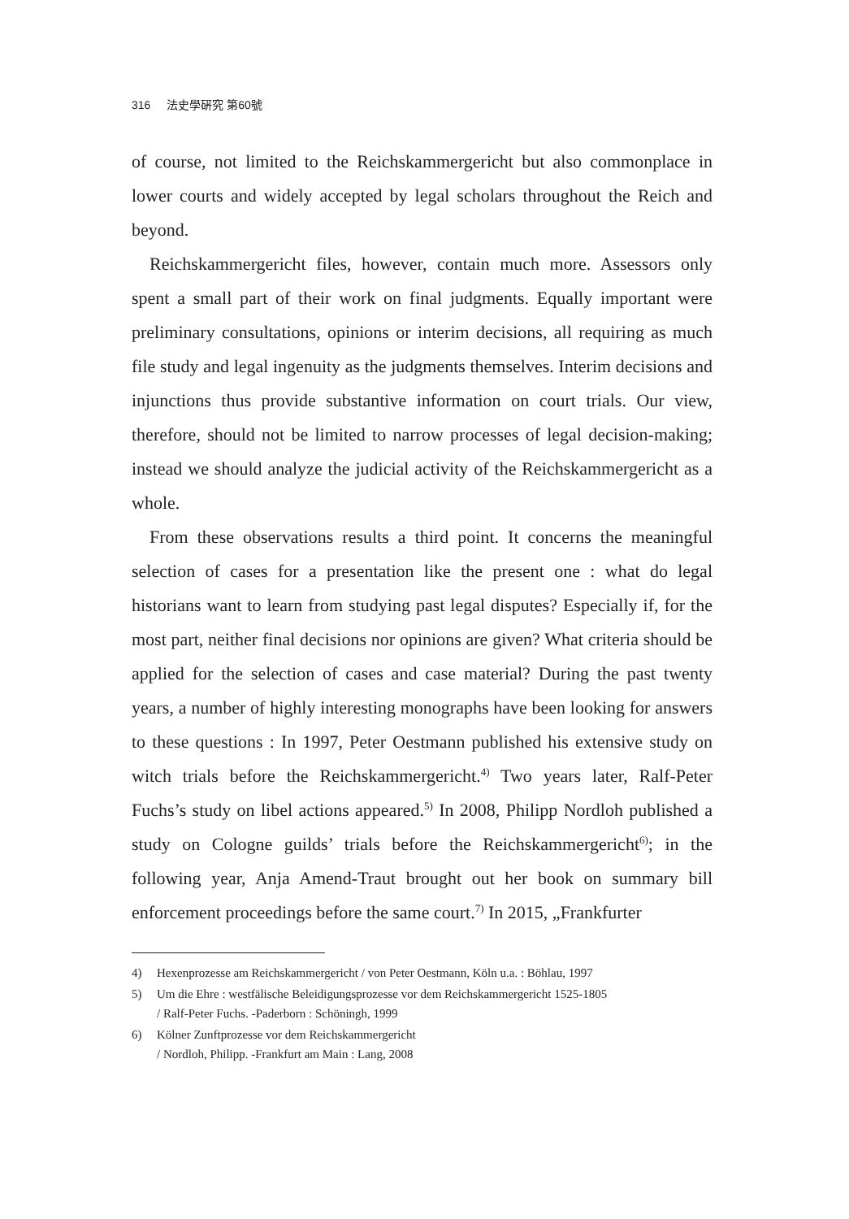316 法史學硏究 第60號
of course, not limited to the Reichskammergericht but also commonplace in lower courts and widely accepted by legal scholars throughout the Reich and beyond.
Reichskammergericht files, however, contain much more. Assessors only spent a small part of their work on final judgments. Equally important were preliminary consultations, opinions or interim decisions, all requiring as much file study and legal ingenuity as the judgments themselves. Interim decisions and injunctions thus provide substantive information on court trials. Our view, therefore, should not be limited to narrow processes of legal decision-making; instead we should analyze the judicial activity of the Reichskammergericht as a whole.
From these observations results a third point. It concerns the meaningful selection of cases for a presentation like the present one : what do legal historians want to learn from studying past legal disputes? Especially if, for the most part, neither final decisions nor opinions are given? What criteria should be applied for the selection of cases and case material? During the past twenty years, a number of highly interesting monographs have been looking for answers to these questions : In 1997, Peter Oestmann published his extensive study on witch trials before the Reichskammergericht.<sup>4)</sup> Two years later, Ralf-Peter Fuchs’s study on libel actions appeared.<sup>5)</sup> In 2008, Philipp Nordloh published a study on Cologne guilds’ trials before the Reichskammergericht<sup>6)</sup>; in the following year, Anja Amend-Traut brought out her book on summary bill enforcement proceedings before the same court.<sup>7)</sup> In 2015, „Frankfurter
4) Hexenprozesse am Reichskammergericht / von Peter Oestmann, Köln u.a. : Böhlau, 1997
5) Um die Ehre : westfälische Beleidigungsprozesse vor dem Reichskammergericht 1525-1805
/ Ralf-Peter Fuchs. -Paderborn : Schöningh, 1999
6) Kölner Zunftprozesse vor dem Reichskammergericht
/ Nordloh, Philipp. -Frankfurt am Main : Lang, 2008